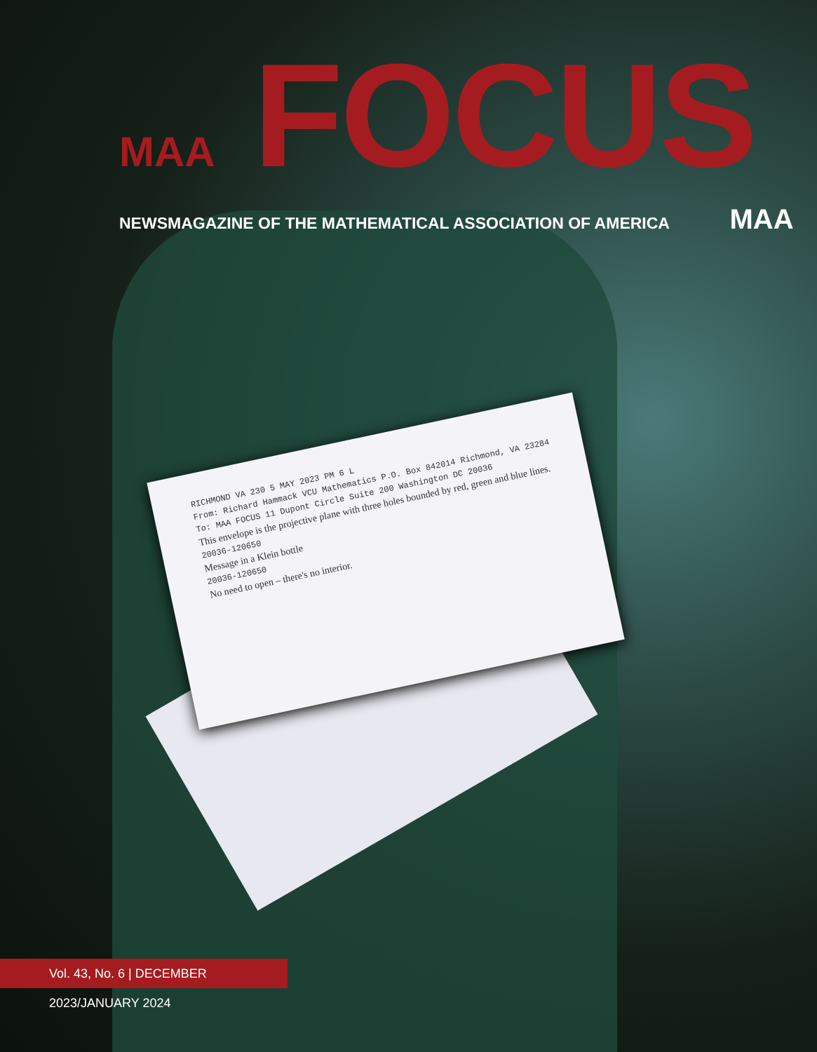MAA FOCUS
NEWSMAGAZINE OF THE MATHEMATICAL ASSOCIATION OF AMERICA MAA
RICHMOND VA 230 5 MAY 2023 PM 6 L
From: Richard Hammack VCU Mathematics P.O. Box 842014 Richmond, VA 23284
To: MAA FOCUS 11 Dupont Circle Suite 200 Washington DC 20036
This envelope is the projective plane with three holes bounded by red, green and blue lines.
20036-120650
Message in a Klein bottle
20036-120650
No need to open – there's no interior.
Vol. 43, No. 6 | DECEMBER 2023/JANUARY 2024